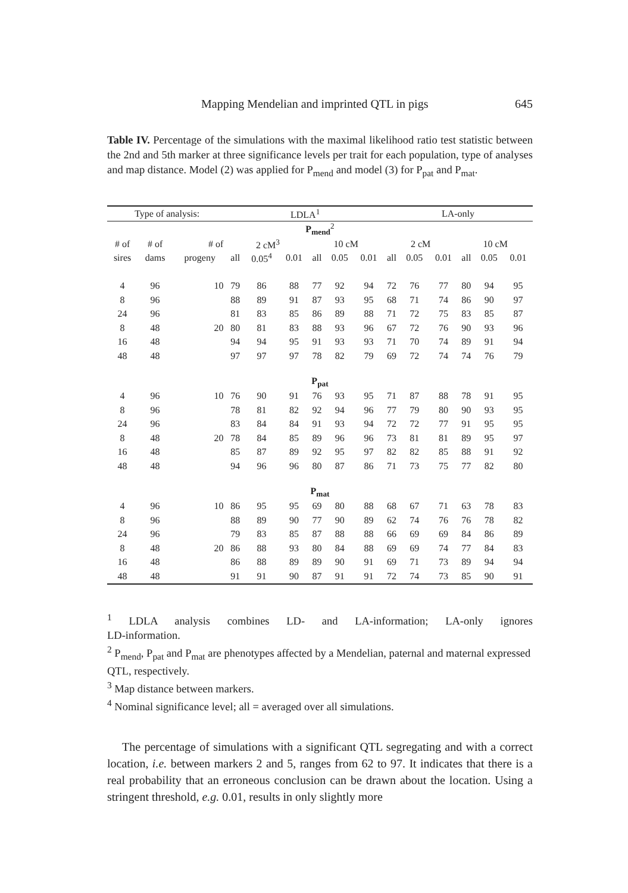Mapping Mendelian and imprinted QTL in pigs 645
Table IV. Percentage of the simulations with the maximal likelihood ratio test statistic between the 2nd and 5th marker at three significance levels per trait for each population, type of analyses and map distance. Model (2) was applied for P<sub>mend</sub> and model (3) for P<sub>pat</sub> and P<sub>mat</sub>.
| Type of analysis: | | | LDLA<sup>1</sup> | | | | | | LA-only | | | | | |
| --- | --- | --- | --- | --- | --- | --- | --- | --- | --- | --- | --- | --- | --- | --- |
| P<sub>mend</sub><sup>2</sup> | | | | | | | | | | | | | | |
| # of | # of | # of | 2 cM<sup>3</sup> | | | 10 cM | | | 2 cM | | | 10 cM | | |
| sires | dams | progeny | all | 0.05<sup>4</sup> | 0.01 | all | 0.05 | 0.01 | all | 0.05 | 0.01 | all | 0.05 | 0.01 |
| 4 | 96 | 10 | 79 | 86 | 88 | 77 | 92 | 94 | 72 | 76 | 77 | 80 | 94 | 95 |
| 8 | 96 | | 88 | 89 | 91 | 87 | 93 | 95 | 68 | 71 | 74 | 86 | 90 | 97 |
| 24 | 96 | | 81 | 83 | 85 | 86 | 89 | 88 | 71 | 72 | 75 | 83 | 85 | 87 |
| 8 | 48 | 20 | 80 | 81 | 83 | 88 | 93 | 96 | 67 | 72 | 76 | 90 | 93 | 96 |
| 16 | 48 | | 94 | 94 | 95 | 91 | 93 | 93 | 71 | 70 | 74 | 89 | 91 | 94 |
| 48 | 48 | | 97 | 97 | 97 | 78 | 82 | 79 | 69 | 72 | 74 | 74 | 76 | 79 |
| P<sub>pat</sub> | | | | | | | | | | | | | | |
| 4 | 96 | 10 | 76 | 90 | 91 | 76 | 93 | 95 | 71 | 87 | 88 | 78 | 91 | 95 |
| 8 | 96 | | 78 | 81 | 82 | 92 | 94 | 96 | 77 | 79 | 80 | 90 | 93 | 95 |
| 24 | 96 | | 83 | 84 | 84 | 91 | 93 | 94 | 72 | 72 | 77 | 91 | 95 | 95 |
| 8 | 48 | 20 | 78 | 84 | 85 | 89 | 96 | 96 | 73 | 81 | 81 | 89 | 95 | 97 |
| 16 | 48 | | 85 | 87 | 89 | 92 | 95 | 97 | 82 | 82 | 85 | 88 | 91 | 92 |
| 48 | 48 | | 94 | 96 | 96 | 80 | 87 | 86 | 71 | 73 | 75 | 77 | 82 | 80 |
| P<sub>mat</sub> | | | | | | | | | | | | | | |
| 4 | 96 | 10 | 86 | 95 | 95 | 69 | 80 | 88 | 68 | 67 | 71 | 63 | 78 | 83 |
| 8 | 96 | | 88 | 89 | 90 | 77 | 90 | 89 | 62 | 74 | 76 | 76 | 78 | 82 |
| 24 | 96 | | 79 | 83 | 85 | 87 | 88 | 88 | 66 | 69 | 69 | 84 | 86 | 89 |
| 8 | 48 | 20 | 86 | 88 | 93 | 80 | 84 | 88 | 69 | 69 | 74 | 77 | 84 | 83 |
| 16 | 48 | | 86 | 88 | 89 | 89 | 90 | 91 | 69 | 71 | 73 | 89 | 94 | 94 |
| 48 | 48 | | 91 | 91 | 90 | 87 | 91 | 91 | 72 | 74 | 73 | 85 | 90 | 91 |
<sup>1</sup> LDLA analysis combines LD- and LA-information; LA-only ignores
LD-information.
<sup>2</sup> P<sub>mend</sub>, P<sub>pat</sub> and P<sub>mat</sub> are phenotypes affected by a Mendelian, paternal and maternal expressed QTL, respectively.
<sup>3</sup> Map distance between markers.
<sup>4</sup> Nominal significance level; all = averaged over all simulations.
The percentage of simulations with a significant QTL segregating and with a correct location, i.e. between markers 2 and 5, ranges from 62 to 97. It indicates that there is a real probability that an erroneous conclusion can be drawn about the location. Using a stringent threshold, e.g. 0.01, results in only slightly more